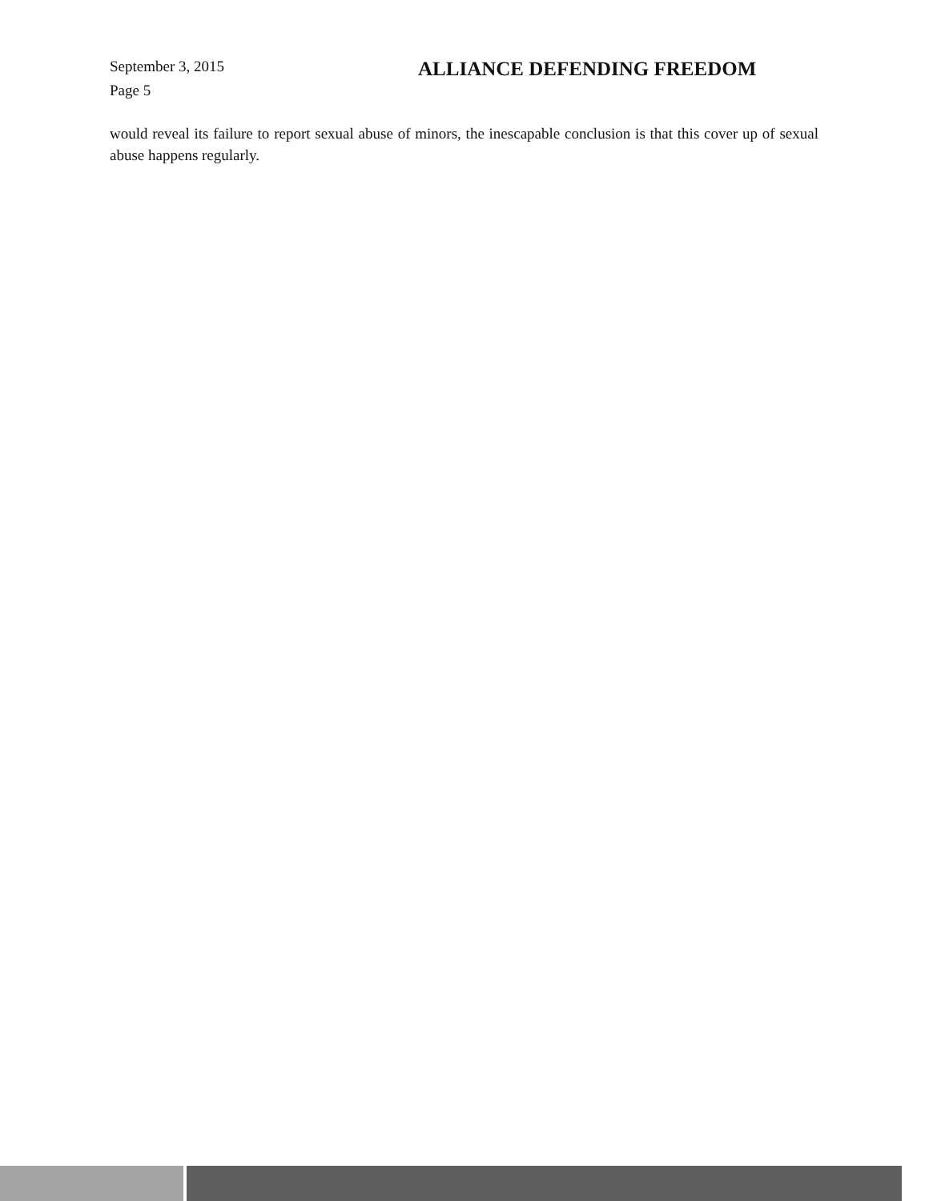September 3, 2015
ALLIANCE DEFENDING FREEDOM
Page 5
would reveal its failure to report sexual abuse of minors, the inescapable conclusion is that this cover up of sexual abuse happens regularly.